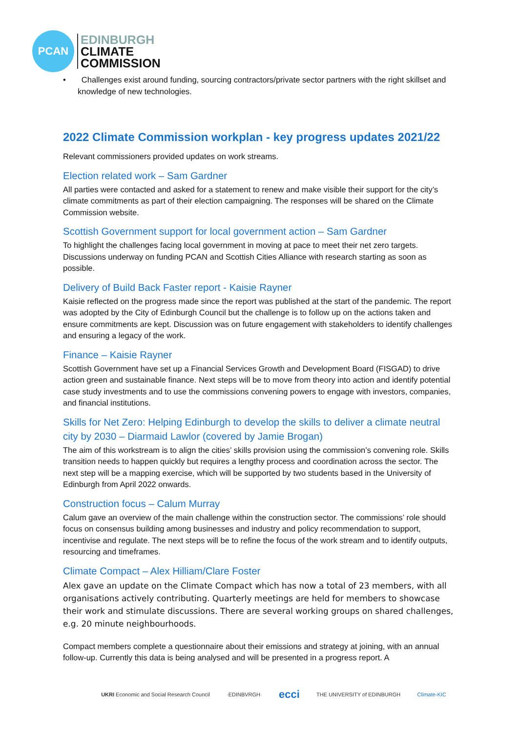PCAN
EDINBURGH
CLIMATE
COMMISSION
• Challenges exist around funding, sourcing contractors/private sector partners with the right skillset and knowledge of new technologies.
2022 Climate Commission workplan - key progress updates 2021/22
Relevant commissioners provided updates on work streams.
Election related work – Sam Gardner
All parties were contacted and asked for a statement to renew and make visible their support for the city’s climate commitments as part of their election campaigning. The responses will be shared on the Climate Commission website.
Scottish Government support for local government action – Sam Gardner
To highlight the challenges facing local government in moving at pace to meet their net zero targets. Discussions underway on funding PCAN and Scottish Cities Alliance with research starting as soon as possible.
Delivery of Build Back Faster report - Kaisie Rayner
Kaisie reflected on the progress made since the report was published at the start of the pandemic. The report was adopted by the City of Edinburgh Council but the challenge is to follow up on the actions taken and ensure commitments are kept. Discussion was on future engagement with stakeholders to identify challenges and ensuring a legacy of the work.
Finance – Kaisie Rayner
Scottish Government have set up a Financial Services Growth and Development Board (FISGAD) to drive action green and sustainable finance. Next steps will be to move from theory into action and identify potential case study investments and to use the commissions convening powers to engage with investors, companies, and financial institutions.
Skills for Net Zero: Helping Edinburgh to develop the skills to deliver a climate neutral city by 2030 – Diarmaid Lawlor (covered by Jamie Brogan)
The aim of this workstream is to align the cities’ skills provision using the commission’s convening role. Skills transition needs to happen quickly but requires a lengthy process and coordination across the sector. The next step will be a mapping exercise, which will be supported by two students based in the University of Edinburgh from April 2022 onwards.
Construction focus – Calum Murray
Calum gave an overview of the main challenge within the construction sector. The commissions’ role should focus on consensus building among businesses and industry and policy recommendation to support, incentivise and regulate. The next steps will be to refine the focus of the work stream and to identify outputs, resourcing and timeframes.
Climate Compact – Alex Hilliam/Clare Foster
Alex gave an update on the Climate Compact which has now a total of 23 members, with all organisations actively contributing. Quarterly meetings are held for members to showcase their work and stimulate discussions. There are several working groups on shared challenges, e.g. 20 minute neighbourhoods.
Compact members complete a questionnaire about their emissions and strategy at joining, with an annual follow-up. Currently this data is being analysed and will be presented in a progress report. A
UKRI Economic and Social Research Council ·EDINBVRGH· ecci THE UNIVERSITY of EDINBURGH Climate-KIC